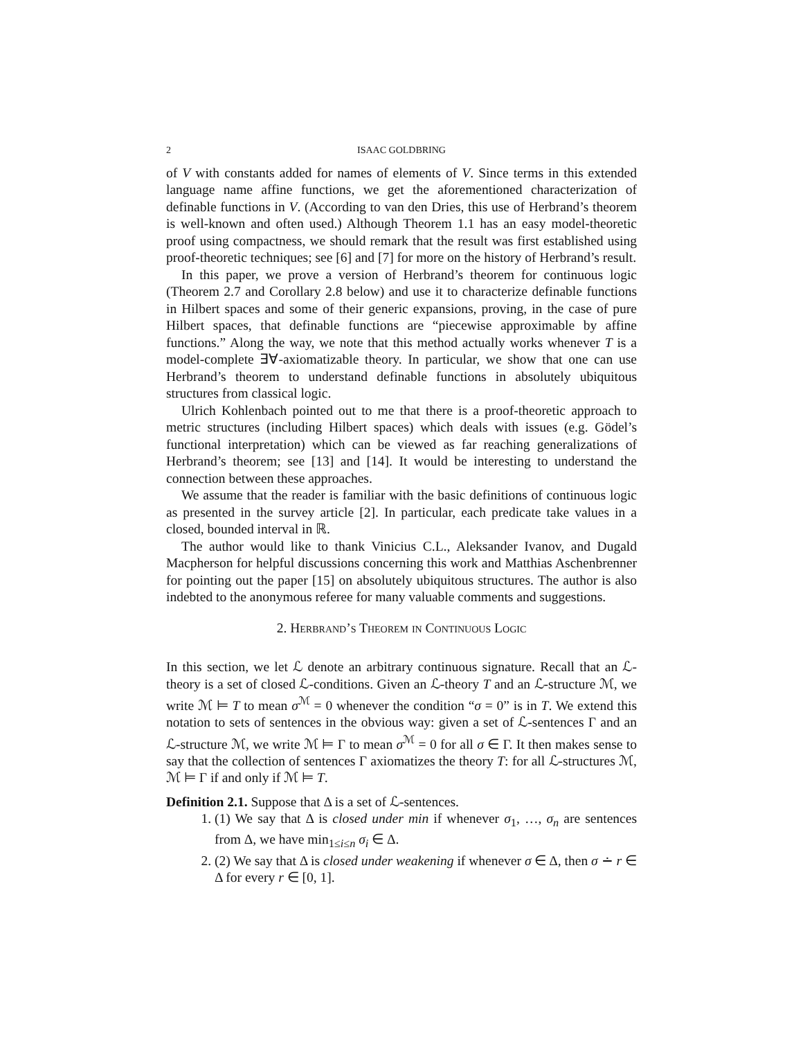2 ISAAC GOLDBRING
of V with constants added for names of elements of V. Since terms in this extended language name affine functions, we get the aforementioned characterization of definable functions in V. (According to van den Dries, this use of Herbrand’s theorem is well-known and often used.) Although Theorem 1.1 has an easy model-theoretic proof using compactness, we should remark that the result was first established using proof-theoretic techniques; see [6] and [7] for more on the history of Herbrand’s result.
In this paper, we prove a version of Herbrand’s theorem for continuous logic (Theorem 2.7 and Corollary 2.8 below) and use it to characterize definable functions in Hilbert spaces and some of their generic expansions, proving, in the case of pure Hilbert spaces, that definable functions are “piecewise approximable by affine functions.” Along the way, we note that this method actually works whenever T is a model-complete ∃∀-axiomatizable theory. In particular, we show that one can use Herbrand’s theorem to understand definable functions in absolutely ubiquitous structures from classical logic.
Ulrich Kohlenbach pointed out to me that there is a proof-theoretic approach to metric structures (including Hilbert spaces) which deals with issues (e.g. Gödel’s functional interpretation) which can be viewed as far reaching generalizations of Herbrand’s theorem; see [13] and [14]. It would be interesting to understand the connection between these approaches.
We assume that the reader is familiar with the basic definitions of continuous logic as presented in the survey article [2]. In particular, each predicate take values in a closed, bounded interval in ℝ.
The author would like to thank Vinicius C.L., Aleksander Ivanov, and Dugald Macpherson for helpful discussions concerning this work and Matthias Aschenbrenner for pointing out the paper [15] on absolutely ubiquitous structures. The author is also indebted to the anonymous referee for many valuable comments and suggestions.
2. Herbrand’s Theorem in Continuous Logic
In this section, we let ℒ denote an arbitrary continuous signature. Recall that an ℒ-theory is a set of closed ℒ-conditions. Given an ℒ-theory T and an ℒ-structure ℳ, we write ℳ ⊨ T to mean σ<sup>ℳ</sup> = 0 whenever the condition “σ = 0” is in T. We extend this notation to sets of sentences in the obvious way: given a set of ℒ-sentences Γ and an ℒ-structure ℳ, we write ℳ ⊨ Γ to mean σ<sup>ℳ</sup> = 0 for all σ ∈ Γ. It then makes sense to say that the collection of sentences Γ axiomatizes the theory T: for all ℒ-structures ℳ, ℳ ⊨ Γ if and only if ℳ ⊨ T.
Definition 2.1. Suppose that Δ is a set of ℒ-sentences.
1. (1) We say that Δ is closed under min if whenever σ<sub>1</sub>, …, σ<sub>n</sub> are sentences from Δ, we have min<sub>1≤i≤n</sub> σ<sub>i</sub> ∈ Δ.
2. (2) We say that Δ is closed under weakening if whenever σ ∈ Δ, then σ ∸ r ∈ Δ for every r ∈ [0, 1].